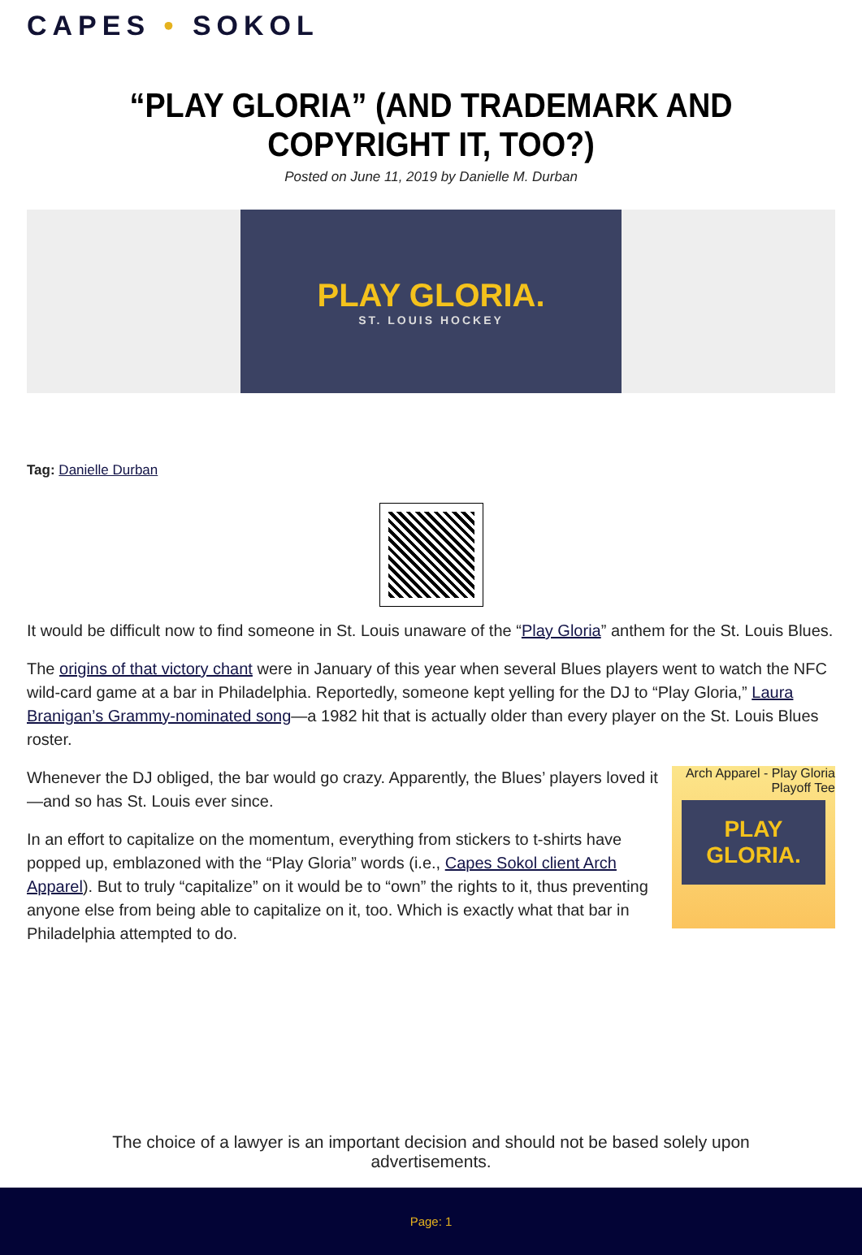CAPES • SOKOL
“PLAY GLORIA” (AND TRADEMARK AND COPYRIGHT IT, TOO?)
Posted on June 11, 2019 by Danielle M. Durban
PLAY GLORIA.
ST. LOUIS HOCKEY
Tag: Danielle Durban
It would be difficult now to find someone in St. Louis unaware of the “Play Gloria” anthem for the St. Louis Blues.
The origins of that victory chant were in January of this year when several Blues players went to watch the NFC wild-card game at a bar in Philadelphia. Reportedly, someone kept yelling for the DJ to “Play Gloria,” Laura Branigan’s Grammy-nominated song—a 1982 hit that is actually older than every player on the St. Louis Blues roster.
Arch Apparel - Play Gloria
Playoff Tee
PLAY GLORIA.
Whenever the DJ obliged, the bar would go crazy. Apparently, the Blues’ players loved it—and so has St. Louis ever since.
In an effort to capitalize on the momentum, everything from stickers to t-shirts have popped up, emblazoned with the “Play Gloria” words (i.e., Capes Sokol client Arch Apparel). But to truly “capitalize” on it would be to “own” the rights to it, thus preventing anyone else from being able to capitalize on it, too. Which is exactly what that bar in Philadelphia attempted to do.
The choice of a lawyer is an important decision and should not be based solely upon advertisements.
Page: 1